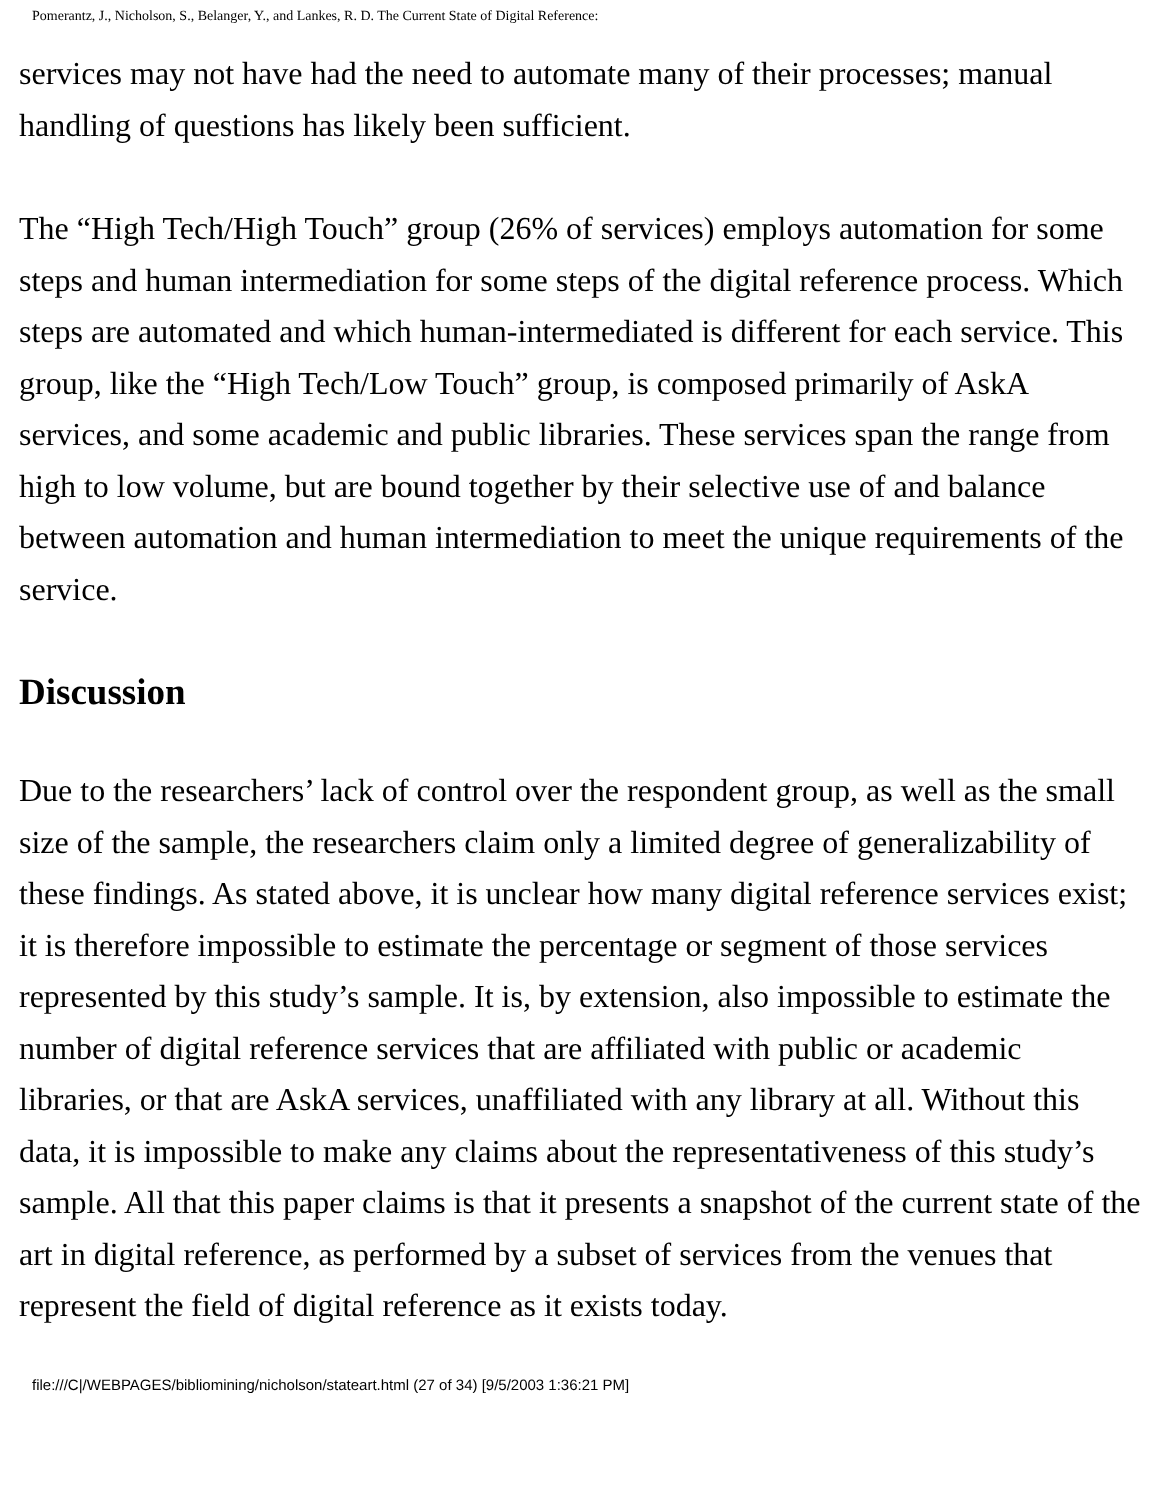Pomerantz, J., Nicholson, S., Belanger, Y., and Lankes, R. D. The Current State of Digital Reference:
services may not have had the need to automate many of their processes; manual handling of questions has likely been sufficient.
The “High Tech/High Touch” group (26% of services) employs automation for some steps and human intermediation for some steps of the digital reference process. Which steps are automated and which human-intermediated is different for each service. This group, like the “High Tech/Low Touch” group, is composed primarily of AskA services, and some academic and public libraries. These services span the range from high to low volume, but are bound together by their selective use of and balance between automation and human intermediation to meet the unique requirements of the service.
Discussion
Due to the researchers’ lack of control over the respondent group, as well as the small size of the sample, the researchers claim only a limited degree of generalizability of these findings. As stated above, it is unclear how many digital reference services exist; it is therefore impossible to estimate the percentage or segment of those services represented by this study’s sample. It is, by extension, also impossible to estimate the number of digital reference services that are affiliated with public or academic libraries, or that are AskA services, unaffiliated with any library at all. Without this data, it is impossible to make any claims about the representativeness of this study’s sample. All that this paper claims is that it presents a snapshot of the current state of the art in digital reference, as performed by a subset of services from the venues that represent the field of digital reference as it exists today.
file:///C|/WEBPAGES/bibliomining/nicholson/stateart.html (27 of 34) [9/5/2003 1:36:21 PM]